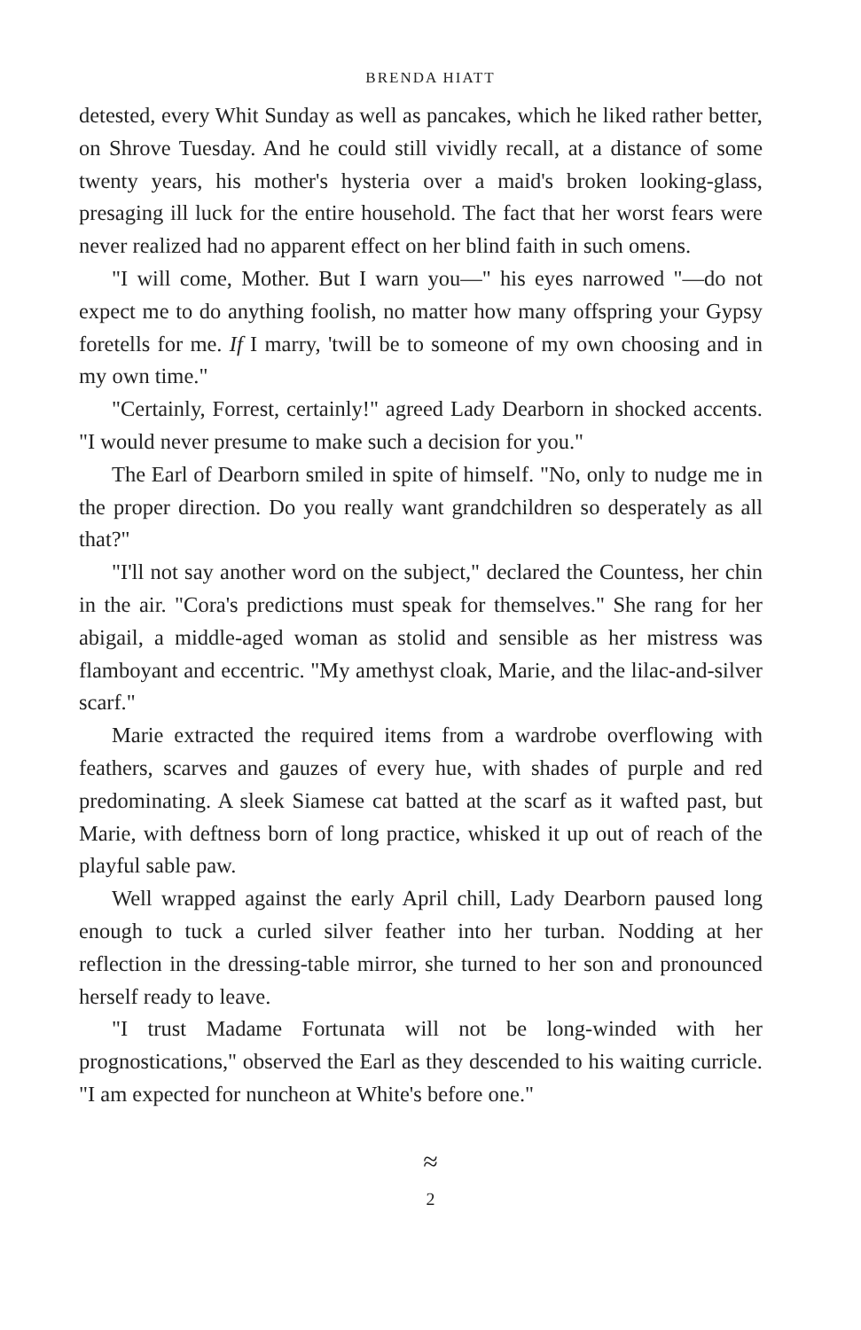BRENDA HIATT
detested, every Whit Sunday as well as pancakes, which he liked rather better, on Shrove Tuesday. And he could still vividly recall, at a distance of some twenty years, his mother's hysteria over a maid's broken looking-glass, presaging ill luck for the entire household. The fact that her worst fears were never realized had no apparent effect on her blind faith in such omens.
"I will come, Mother. But I warn you—" his eyes narrowed "—do not expect me to do anything foolish, no matter how many offspring your Gypsy foretells for me. If I marry, 'twill be to someone of my own choosing and in my own time."
"Certainly, Forrest, certainly!" agreed Lady Dearborn in shocked accents. "I would never presume to make such a decision for you."
The Earl of Dearborn smiled in spite of himself. "No, only to nudge me in the proper direction. Do you really want grandchildren so desperately as all that?"
"I'll not say another word on the subject," declared the Countess, her chin in the air. "Cora's predictions must speak for themselves." She rang for her abigail, a middle-aged woman as stolid and sensible as her mistress was flamboyant and eccentric. "My amethyst cloak, Marie, and the lilac-and-silver scarf."
Marie extracted the required items from a wardrobe overflowing with feathers, scarves and gauzes of every hue, with shades of purple and red predominating. A sleek Siamese cat batted at the scarf as it wafted past, but Marie, with deftness born of long practice, whisked it up out of reach of the playful sable paw.
Well wrapped against the early April chill, Lady Dearborn paused long enough to tuck a curled silver feather into her turban. Nodding at her reflection in the dressing-table mirror, she turned to her son and pronounced herself ready to leave.
"I trust Madame Fortunata will not be long-winded with her prognostications," observed the Earl as they descended to his waiting curricle. "I am expected for nuncheon at White's before one."
≈
2